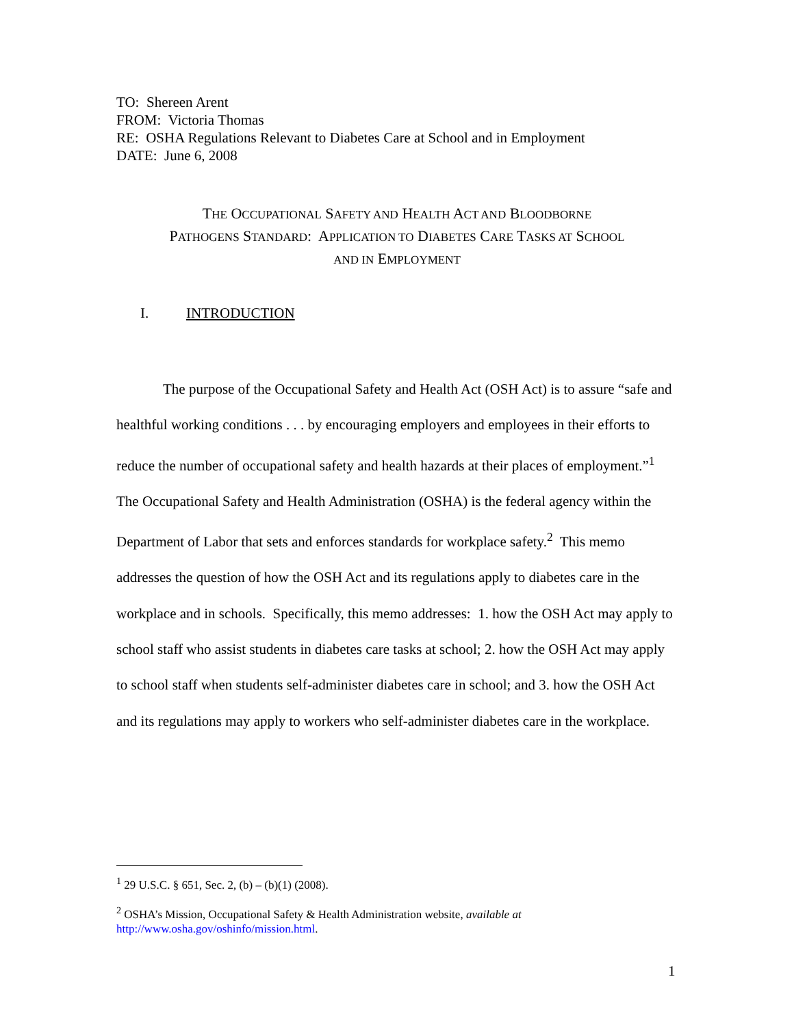TO: Shereen Arent
FROM: Victoria Thomas
RE: OSHA Regulations Relevant to Diabetes Care at School and in Employment
DATE: June 6, 2008
THE OCCUPATIONAL SAFETY AND HEALTH ACT AND BLOODBORNE
PATHOGENS STANDARD: APPLICATION TO DIABETES CARE TASKS AT SCHOOL
AND IN EMPLOYMENT
I. INTRODUCTION
The purpose of the Occupational Safety and Health Act (OSH Act) is to assure “safe and healthful working conditions . . . by encouraging employers and employees in their efforts to reduce the number of occupational safety and health hazards at their places of employment.”<sup>1</sup> The Occupational Safety and Health Administration (OSHA) is the federal agency within the Department of Labor that sets and enforces standards for workplace safety.<sup>2</sup> This memo addresses the question of how the OSH Act and its regulations apply to diabetes care in the workplace and in schools. Specifically, this memo addresses: 1. how the OSH Act may apply to school staff who assist students in diabetes care tasks at school; 2. how the OSH Act may apply to school staff when students self-administer diabetes care in school; and 3. how the OSH Act and its regulations may apply to workers who self-administer diabetes care in the workplace.
<sup>1</sup> 29 U.S.C. § 651, Sec. 2, (b) – (b)(1) (2008).
<sup>2</sup> OSHA’s Mission, Occupational Safety & Health Administration website, available at
http://www.osha.gov/oshinfo/mission.html.
1